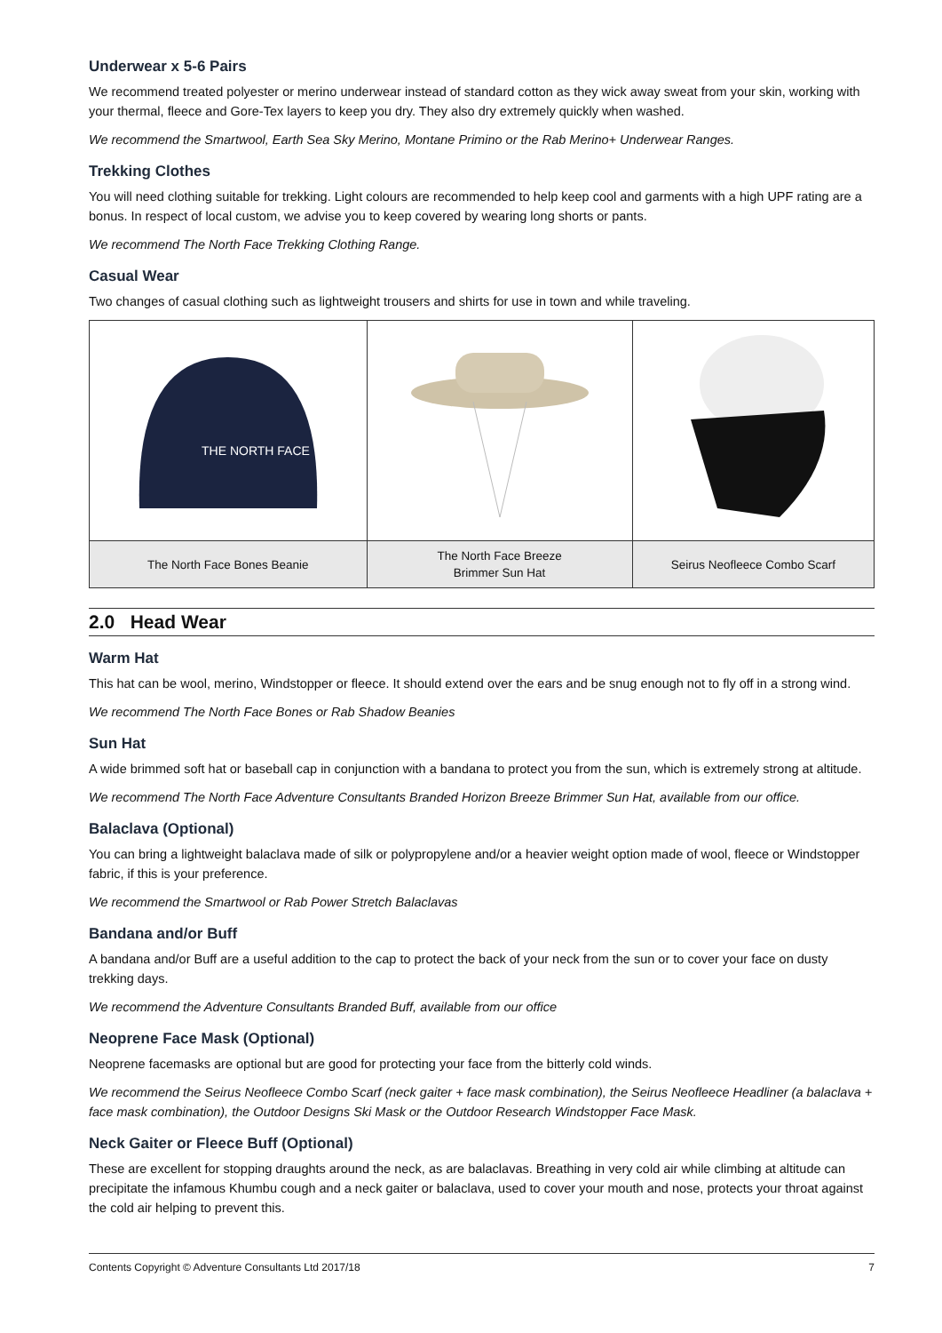Underwear x 5-6 Pairs
We recommend treated polyester or merino underwear instead of standard cotton as they wick away sweat from your skin, working with your thermal, fleece and Gore-Tex layers to keep you dry. They also dry extremely quickly when washed.
We recommend the Smartwool, Earth Sea Sky Merino, Montane Primino or the Rab Merino+ Underwear Ranges.
Trekking Clothes
You will need clothing suitable for trekking. Light colours are recommended to help keep cool and garments with a high UPF rating are a bonus. In respect of local custom, we advise you to keep covered by wearing long shorts or pants.
We recommend The North Face Trekking Clothing Range.
Casual Wear
Two changes of casual clothing such as lightweight trousers and shirts for use in town and while traveling.
| THE NORTH FACE | | |
| The North Face Bones Beanie | The North Face Breeze Brimmer Sun Hat | Seirus Neofleece Combo Scarf |
2.0 Head Wear
Warm Hat
This hat can be wool, merino, Windstopper or fleece. It should extend over the ears and be snug enough not to fly off in a strong wind.
We recommend The North Face Bones or Rab Shadow Beanies
Sun Hat
A wide brimmed soft hat or baseball cap in conjunction with a bandana to protect you from the sun, which is extremely strong at altitude.
We recommend The North Face Adventure Consultants Branded Horizon Breeze Brimmer Sun Hat, available from our office.
Balaclava (Optional)
You can bring a lightweight balaclava made of silk or polypropylene and/or a heavier weight option made of wool, fleece or Windstopper fabric, if this is your preference.
We recommend the Smartwool or Rab Power Stretch Balaclavas
Bandana and/or Buff
A bandana and/or Buff are a useful addition to the cap to protect the back of your neck from the sun or to cover your face on dusty trekking days.
We recommend the Adventure Consultants Branded Buff, available from our office
Neoprene Face Mask (Optional)
Neoprene facemasks are optional but are good for protecting your face from the bitterly cold winds.
We recommend the Seirus Neofleece Combo Scarf (neck gaiter + face mask combination), the Seirus Neofleece Headliner (a balaclava + face mask combination), the Outdoor Designs Ski Mask or the Outdoor Research Windstopper Face Mask.
Neck Gaiter or Fleece Buff (Optional)
These are excellent for stopping draughts around the neck, as are balaclavas. Breathing in very cold air while climbing at altitude can precipitate the infamous Khumbu cough and a neck gaiter or balaclava, used to cover your mouth and nose, protects your throat against the cold air helping to prevent this.
Contents Copyright © Adventure Consultants Ltd 2017/18 7